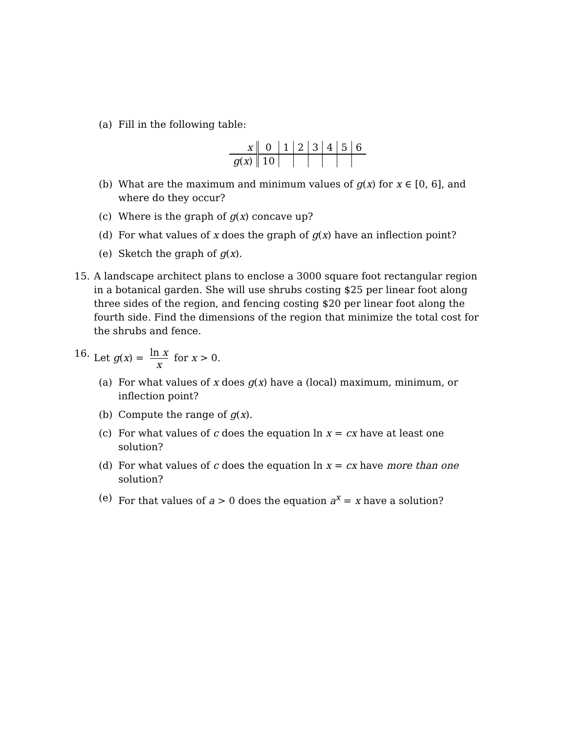(a) Fill in the following table:
| x | 0 | 1 | 2 | 3 | 4 | 5 | 6 |
| g ( x ) | 10 | | | | | | |
(b) What are the maximum and minimum values of g(x) for x ∈ [0, 6], and where do they occur?
(c) Where is the graph of g(x) concave up?
(d) For what values of x does the graph of g(x) have an inflection point?
(e) Sketch the graph of g(x).
15. A landscape architect plans to enclose a 3000 square foot rectangular region in a botanical garden. She will use shrubs costing $25 per linear foot along three sides of the region, and fencing costing $20 per linear foot along the fourth side. Find the dimensions of the region that minimize the total cost for the shrubs and fence.
16. Let g(x) = ln x x for x > 0.
(a) For what values of x does g(x) have a (local) maximum, minimum, or inflection point?
(b) Compute the range of g(x).
(c) For what values of c does the equation ln x = cx have at least one solution?
(d) For what values of c does the equation ln x = cx have more than one solution?
(e) For that values of a > 0 does the equation a<sup>x</sup> = x have a solution?